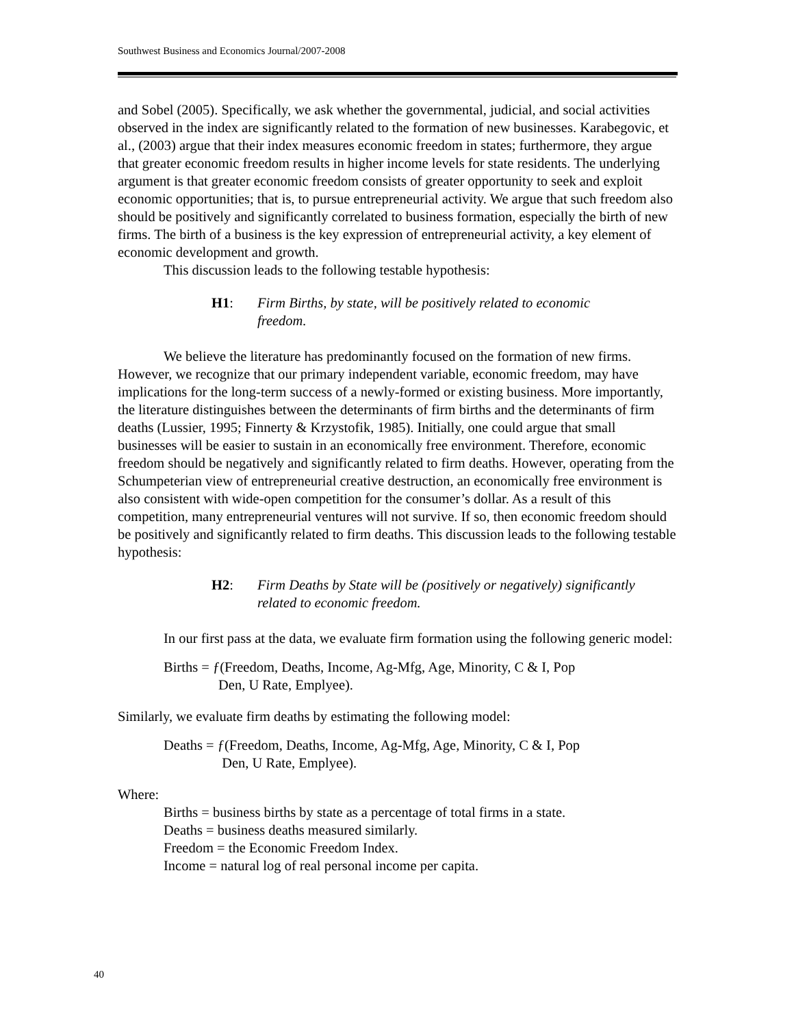Southwest Business and Economics Journal/2007-2008
and Sobel (2005). Specifically, we ask whether the governmental, judicial, and social activities observed in the index are significantly related to the formation of new businesses. Karabegovic, et al., (2003) argue that their index measures economic freedom in states; furthermore, they argue that greater economic freedom results in higher income levels for state residents. The underlying argument is that greater economic freedom consists of greater opportunity to seek and exploit economic opportunities; that is, to pursue entrepreneurial activity. We argue that such freedom also should be positively and significantly correlated to business formation, especially the birth of new firms. The birth of a business is the key expression of entrepreneurial activity, a key element of economic development and growth.
This discussion leads to the following testable hypothesis:
H1: Firm Births, by state, will be positively related to economic freedom.
We believe the literature has predominantly focused on the formation of new firms. However, we recognize that our primary independent variable, economic freedom, may have implications for the long-term success of a newly-formed or existing business. More importantly, the literature distinguishes between the determinants of firm births and the determinants of firm deaths (Lussier, 1995; Finnerty & Krzystofik, 1985). Initially, one could argue that small businesses will be easier to sustain in an economically free environment. Therefore, economic freedom should be negatively and significantly related to firm deaths. However, operating from the Schumpeterian view of entrepreneurial creative destruction, an economically free environment is also consistent with wide-open competition for the consumer’s dollar. As a result of this competition, many entrepreneurial ventures will not survive. If so, then economic freedom should be positively and significantly related to firm deaths. This discussion leads to the following testable hypothesis:
H2: Firm Deaths by State will be (positively or negatively) significantly related to economic freedom.
In our first pass at the data, we evaluate firm formation using the following generic model:
Births = ƒ(Freedom, Deaths, Income, Ag-Mfg, Age, Minority, C & I, Pop
Den, U Rate, Emplyee).
Similarly, we evaluate firm deaths by estimating the following model:
Deaths = ƒ(Freedom, Deaths, Income, Ag-Mfg, Age, Minority, C & I, Pop
Den, U Rate, Emplyee).
Where:
Births = business births by state as a percentage of total firms in a state.
Deaths = business deaths measured similarly.
Freedom = the Economic Freedom Index.
Income = natural log of real personal income per capita.
40